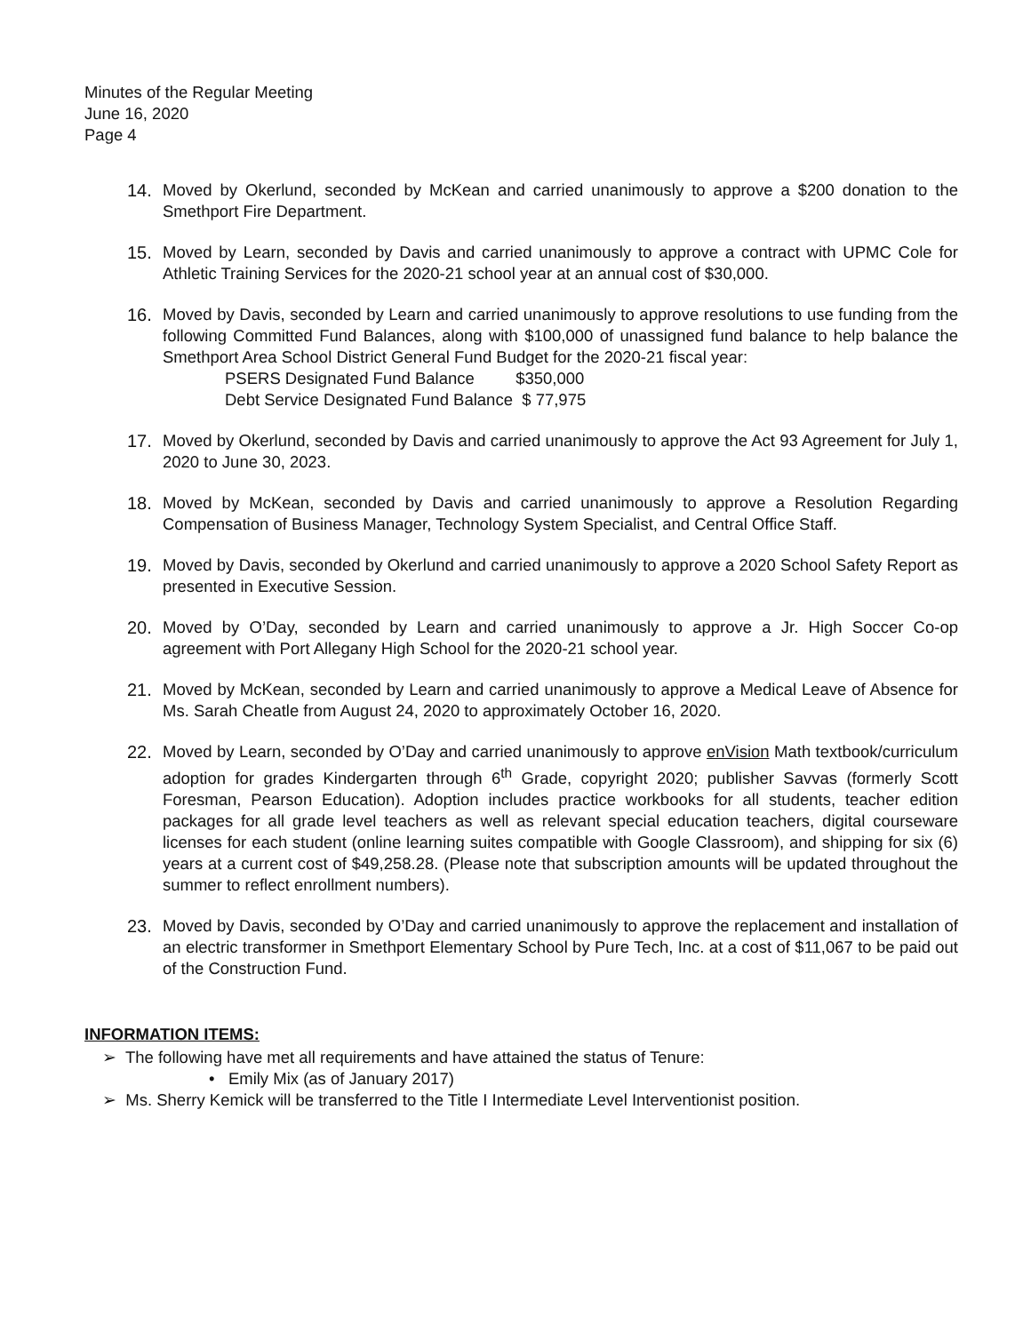Minutes of the Regular Meeting
June 16, 2020
Page 4
14. Moved by Okerlund, seconded by McKean and carried unanimously to approve a $200 donation to the Smethport Fire Department.
15. Moved by Learn, seconded by Davis and carried unanimously to approve a contract with UPMC Cole for Athletic Training Services for the 2020-21 school year at an annual cost of $30,000.
16. Moved by Davis, seconded by Learn and carried unanimously to approve resolutions to use funding from the following Committed Fund Balances, along with $100,000 of unassigned fund balance to help balance the Smethport Area School District General Fund Budget for the 2020-21 fiscal year:
PSERS Designated Fund Balance $350,000
Debt Service Designated Fund Balance $ 77,975
17. Moved by Okerlund, seconded by Davis and carried unanimously to approve the Act 93 Agreement for July 1, 2020 to June 30, 2023.
18. Moved by McKean, seconded by Davis and carried unanimously to approve a Resolution Regarding Compensation of Business Manager, Technology System Specialist, and Central Office Staff.
19. Moved by Davis, seconded by Okerlund and carried unanimously to approve a 2020 School Safety Report as presented in Executive Session.
20. Moved by O’Day, seconded by Learn and carried unanimously to approve a Jr. High Soccer Co-op agreement with Port Allegany High School for the 2020-21 school year.
21. Moved by McKean, seconded by Learn and carried unanimously to approve a Medical Leave of Absence for Ms. Sarah Cheatle from August 24, 2020 to approximately October 16, 2020.
22. Moved by Learn, seconded by O’Day and carried unanimously to approve enVision Math textbook/curriculum adoption for grades Kindergarten through 6<sup>th</sup> Grade, copyright 2020; publisher Savvas (formerly Scott Foresman, Pearson Education). Adoption includes practice workbooks for all students, teacher edition packages for all grade level teachers as well as relevant special education teachers, digital courseware licenses for each student (online learning suites compatible with Google Classroom), and shipping for six (6) years at a current cost of $49,258.28. (Please note that subscription amounts will be updated throughout the summer to reflect enrollment numbers).
23. Moved by Davis, seconded by O’Day and carried unanimously to approve the replacement and installation of an electric transformer in Smethport Elementary School by Pure Tech, Inc. at a cost of $11,067 to be paid out of the Construction Fund.
INFORMATION ITEMS:
➢ The following have met all requirements and have attained the status of Tenure:
• Emily Mix (as of January 2017)
➢ Ms. Sherry Kemick will be transferred to the Title I Intermediate Level Interventionist position.